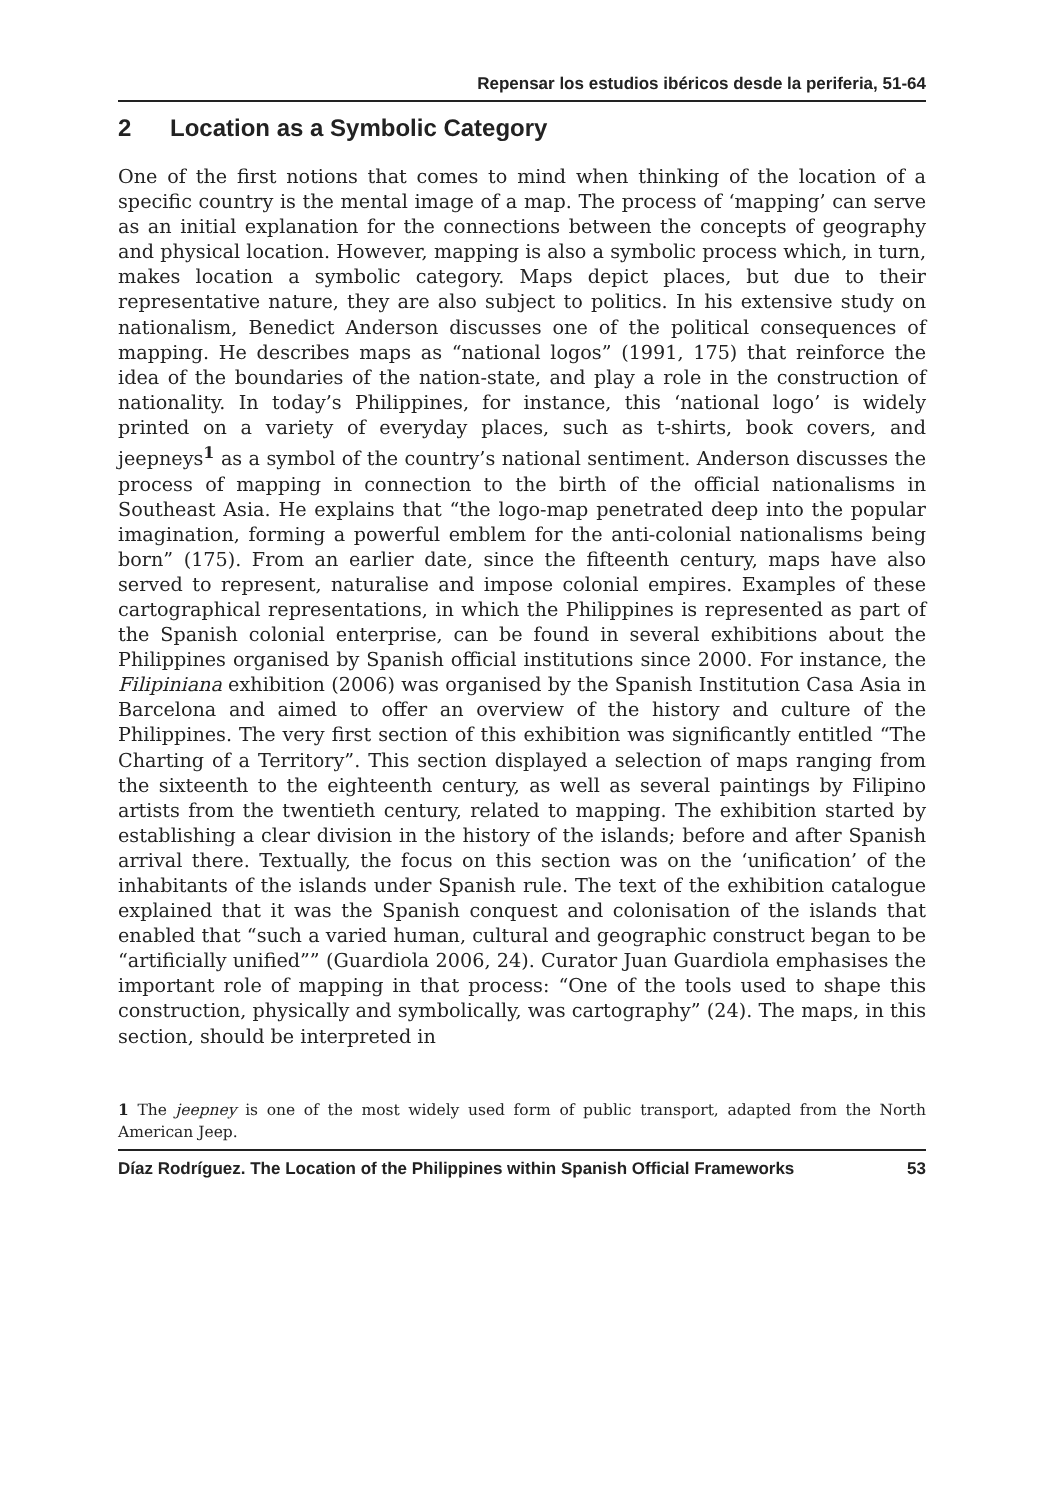Repensar los estudios ibéricos desde la periferia, 51-64
2 Location as a Symbolic Category
One of the first notions that comes to mind when thinking of the location of a specific country is the mental image of a map. The process of ‘mapping’ can serve as an initial explanation for the connections between the concepts of geography and physical location. However, mapping is also a symbolic process which, in turn, makes location a symbolic category. Maps depict places, but due to their representative nature, they are also subject to politics. In his extensive study on nationalism, Benedict Anderson discusses one of the political consequences of mapping. He describes maps as “national logos” (1991, 175) that reinforce the idea of the boundaries of the nation-state, and play a role in the construction of nationality. In today’s Philippines, for instance, this ‘national logo’ is widely printed on a variety of everyday places, such as t-shirts, book covers, and jeepneys<sup>1</sup> as a symbol of the country’s national sentiment. Anderson discusses the process of mapping in connection to the birth of the official nationalisms in Southeast Asia. He explains that “the logo-map penetrated deep into the popular imagination, forming a powerful emblem for the anti-colonial nationalisms being born” (175). From an earlier date, since the fifteenth century, maps have also served to represent, naturalise and impose colonial empires. Examples of these cartographical representations, in which the Philippines is represented as part of the Spanish colonial enterprise, can be found in several exhibitions about the Philippines organised by Spanish official institutions since 2000. For instance, the Filipiniana exhibition (2006) was organised by the Spanish Institution Casa Asia in Barcelona and aimed to offer an overview of the history and culture of the Philippines. The very first section of this exhibition was significantly entitled “The Charting of a Territory”. This section displayed a selection of maps ranging from the sixteenth to the eighteenth century, as well as several paintings by Filipino artists from the twentieth century, related to mapping. The exhibition started by establishing a clear division in the history of the islands; before and after Spanish arrival there. Textually, the focus on this section was on the ‘unification’ of the inhabitants of the islands under Spanish rule. The text of the exhibition catalogue explained that it was the Spanish conquest and colonisation of the islands that enabled that “such a varied human, cultural and geographic construct began to be “artificially unified”” (Guardiola 2006, 24). Curator Juan Guardiola emphasises the important role of mapping in that process: “One of the tools used to shape this construction, physically and symbolically, was cartography” (24). The maps, in this section, should be interpreted in
1 The jeepney is one of the most widely used form of public transport, adapted from the North American Jeep.
Díaz Rodríguez. The Location of the Philippines within Spanish Official Frameworks 53